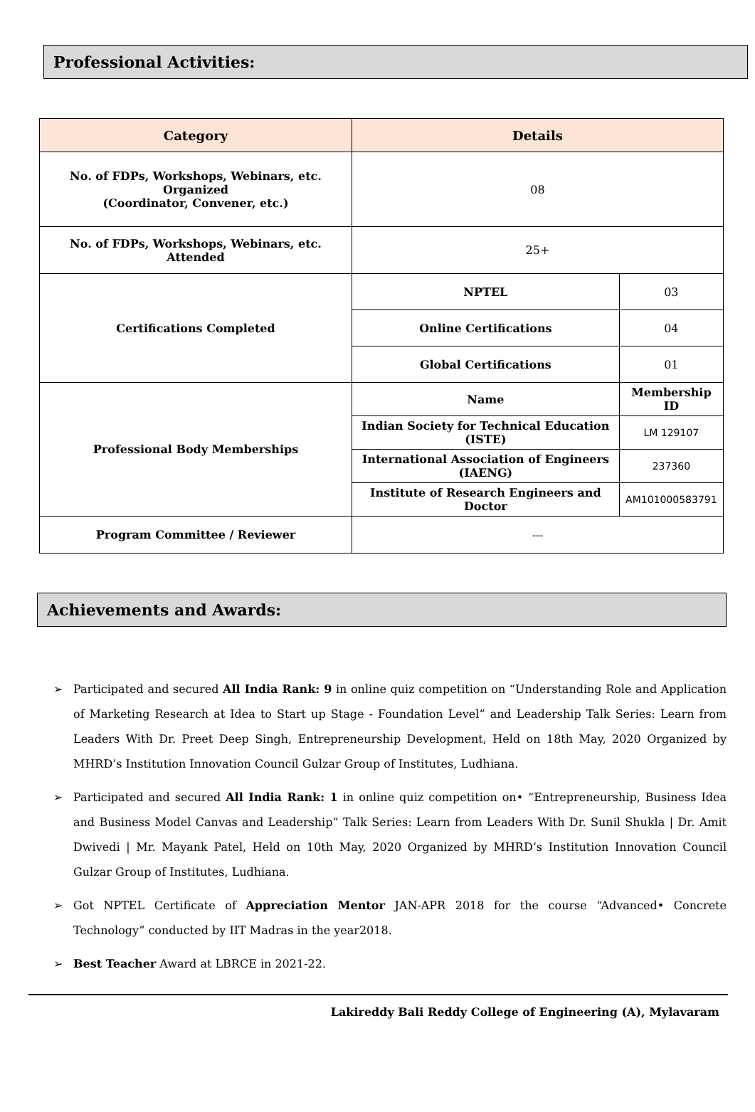Professional Activities:
| Category | Details | |
| --- | --- | --- |
| No. of FDPs, Workshops, Webinars, etc. Organized (Coordinator, Convener, etc.) | 08 | |
| No. of FDPs, Workshops, Webinars, etc. Attended | 25+ | |
| Certifications Completed | NPTEL | 03 |
| | Online Certifications | 04 |
| | Global Certifications | 01 |
| Professional Body Memberships | Name | Membership ID |
| | Indian Society for Technical Education (ISTE) | LM 129107 |
| | International Association of Engineers (IAENG) | 237360 |
| | Institute of Research Engineers and Doctor | AM101000583791 |
| Program Committee / Reviewer | --- | |
Achievements and Awards:
➢ Participated and secured All India Rank: 9 in online quiz competition on “Understanding Role and Application of Marketing Research at Idea to Start up Stage - Foundation Level” and Leadership Talk Series: Learn from Leaders With Dr. Preet Deep Singh, Entrepreneurship Development, Held on 18th May, 2020 Organized by MHRD’s Institution Innovation Council Gulzar Group of Institutes, Ludhiana.
➢ Participated and secured All India Rank: 1 in online quiz competition on• “Entrepreneurship, Business Idea and Business Model Canvas and Leadership” Talk Series: Learn from Leaders With Dr. Sunil Shukla | Dr. Amit Dwivedi | Mr. Mayank Patel, Held on 10th May, 2020 Organized by MHRD’s Institution Innovation Council Gulzar Group of Institutes, Ludhiana.
➢ Got NPTEL Certificate of Appreciation Mentor JAN-APR 2018 for the course “Advanced• Concrete Technology” conducted by IIT Madras in the year2018.
➢ Best Teacher Award at LBRCE in 2021-22.
Lakireddy Bali Reddy College of Engineering (A), Mylavaram